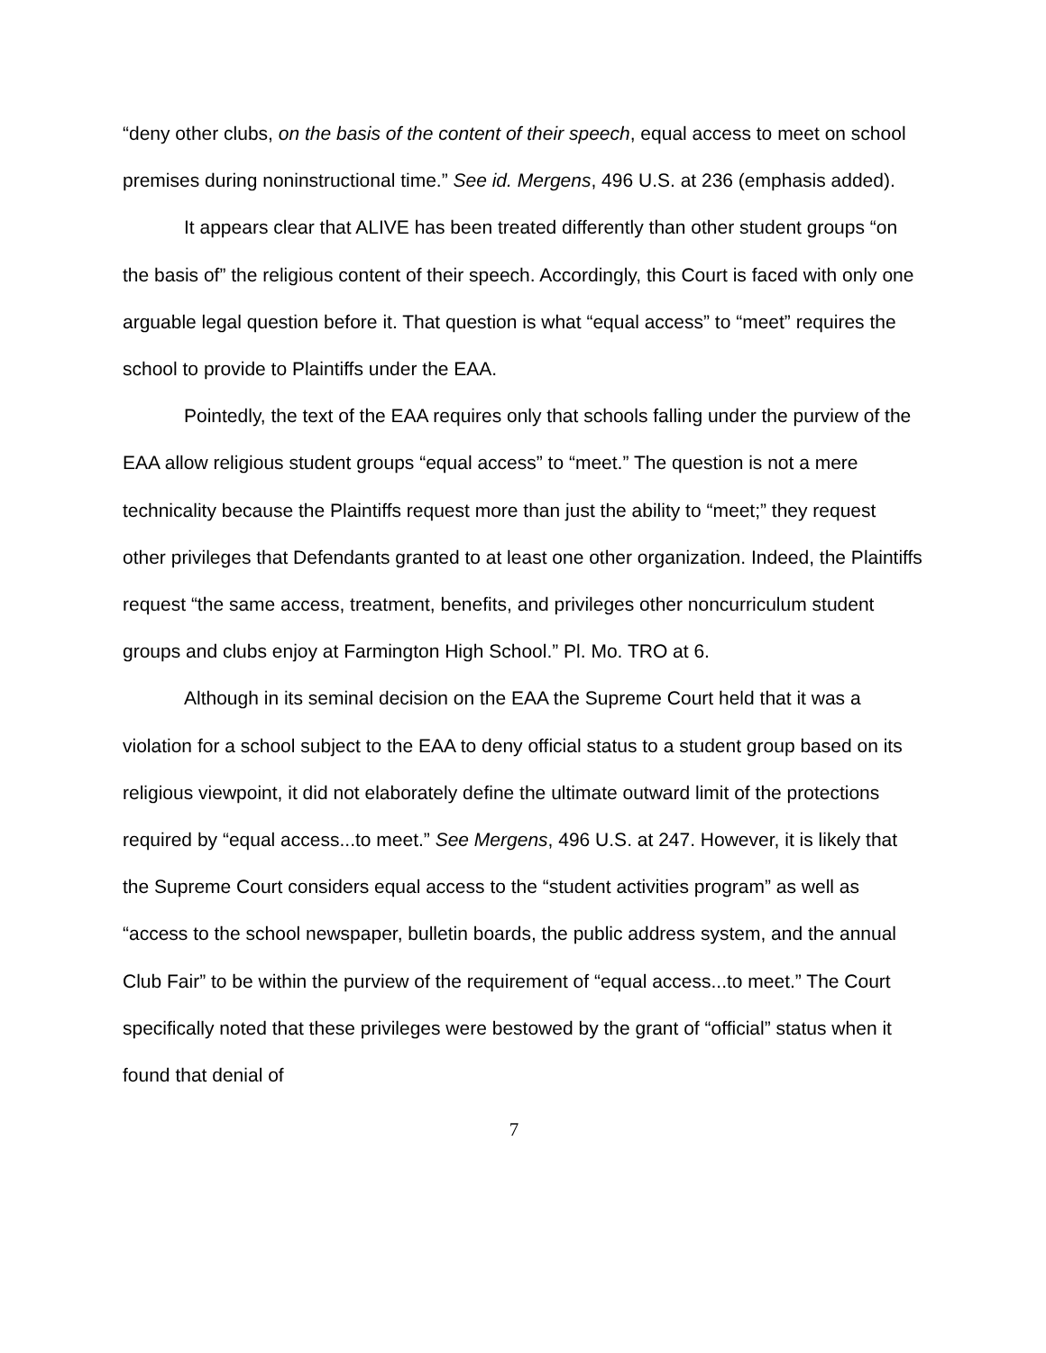“deny other clubs, on the basis of the content of their speech, equal access to meet on school premises during noninstructional time.” See id. Mergens, 496 U.S. at 236 (emphasis added).
It appears clear that ALIVE has been treated differently than other student groups “on the basis of” the religious content of their speech. Accordingly, this Court is faced with only one arguable legal question before it. That question is what “equal access” to “meet” requires the school to provide to Plaintiffs under the EAA.
Pointedly, the text of the EAA requires only that schools falling under the purview of the EAA allow religious student groups “equal access” to “meet.” The question is not a mere technicality because the Plaintiffs request more than just the ability to “meet;” they request other privileges that Defendants granted to at least one other organization. Indeed, the Plaintiffs request “the same access, treatment, benefits, and privileges other noncurriculum student groups and clubs enjoy at Farmington High School.” Pl. Mo. TRO at 6.
Although in its seminal decision on the EAA the Supreme Court held that it was a violation for a school subject to the EAA to deny official status to a student group based on its religious viewpoint, it did not elaborately define the ultimate outward limit of the protections required by “equal access...to meet.” See Mergens, 496 U.S. at 247. However, it is likely that the Supreme Court considers equal access to the “student activities program” as well as “access to the school newspaper, bulletin boards, the public address system, and the annual Club Fair” to be within the purview of the requirement of “equal access...to meet.” The Court specifically noted that these privileges were bestowed by the grant of “official” status when it found that denial of
7